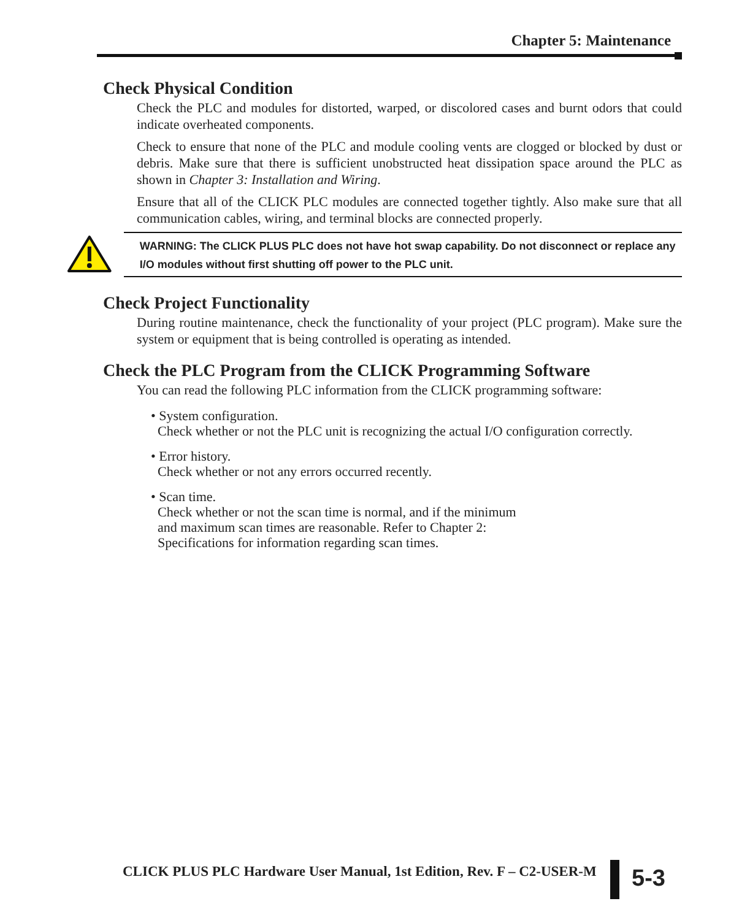Chapter 5: Maintenance
Check Physical Condition
Check the PLC and modules for distorted, warped, or discolored cases and burnt odors that could indicate overheated components.
Check to ensure that none of the PLC and module cooling vents are clogged or blocked by dust or debris. Make sure that there is sufficient unobstructed heat dissipation space around the PLC as shown in Chapter 3: Installation and Wiring.
Ensure that all of the CLICK PLC modules are connected together tightly. Also make sure that all communication cables, wiring, and terminal blocks are connected properly.
WARNING: The CLICK PLUS PLC does not have hot swap capability. Do not disconnect or replace any I/O modules without first shutting off power to the PLC unit.
Check Project Functionality
During routine maintenance, check the functionality of your project (PLC program). Make sure the system or equipment that is being controlled is operating as intended.
Check the PLC Program from the CLICK Programming Software
You can read the following PLC information from the CLICK programming software:
• System configuration.
Check whether or not the PLC unit is recognizing the actual I/O configuration correctly.
• Error history.
Check whether or not any errors occurred recently.
• Scan time.
Check whether or not the scan time is normal, and if the minimum
and maximum scan times are reasonable. Refer to Chapter 2:
Specifications for information regarding scan times.
CLICK PLUS PLC Hardware User Manual, 1st Edition, Rev. F – C2-USER-M
5-3